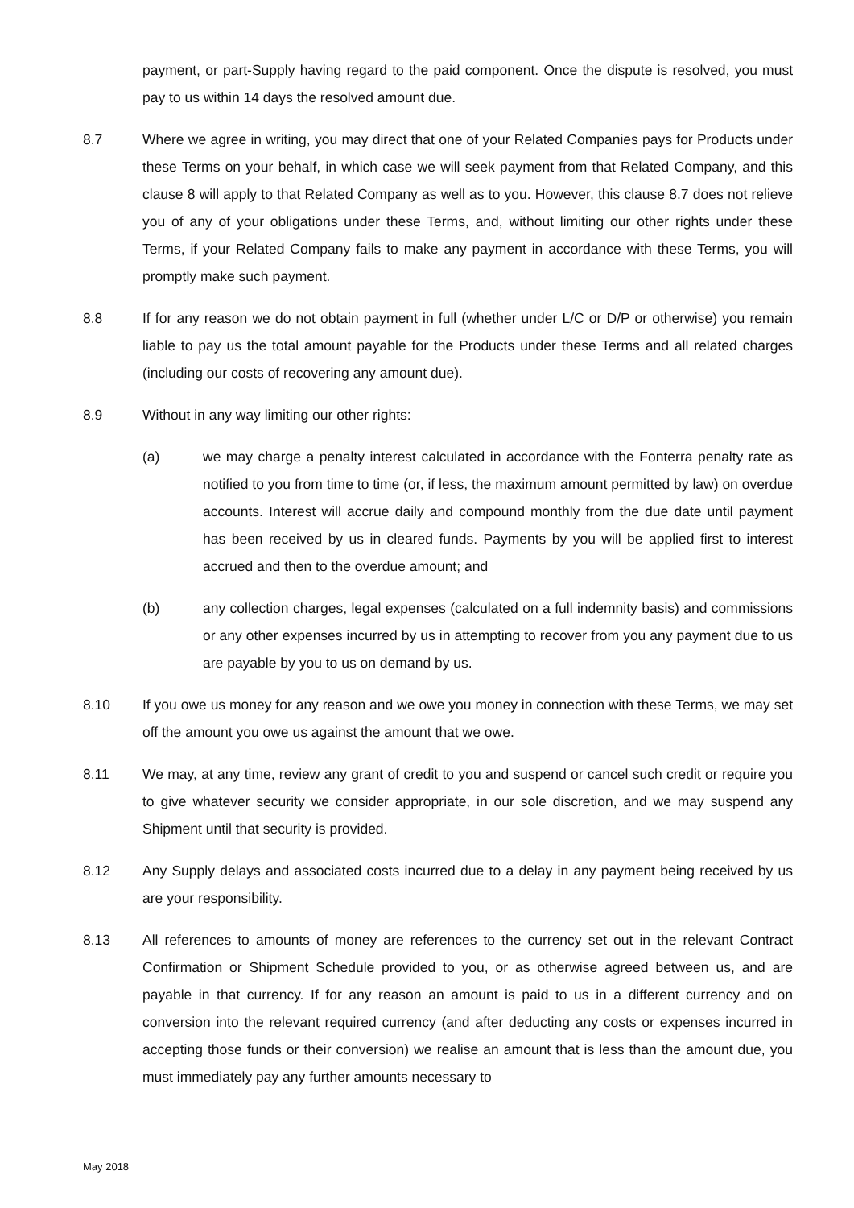payment, or part-Supply having regard to the paid component. Once the dispute is resolved, you must pay to us within 14 days the resolved amount due.
8.7 Where we agree in writing, you may direct that one of your Related Companies pays for Products under these Terms on your behalf, in which case we will seek payment from that Related Company, and this clause 8 will apply to that Related Company as well as to you. However, this clause 8.7 does not relieve you of any of your obligations under these Terms, and, without limiting our other rights under these Terms, if your Related Company fails to make any payment in accordance with these Terms, you will promptly make such payment.
8.8 If for any reason we do not obtain payment in full (whether under L/C or D/P or otherwise) you remain liable to pay us the total amount payable for the Products under these Terms and all related charges (including our costs of recovering any amount due).
8.9 Without in any way limiting our other rights:
(a) we may charge a penalty interest calculated in accordance with the Fonterra penalty rate as notified to you from time to time (or, if less, the maximum amount permitted by law) on overdue accounts. Interest will accrue daily and compound monthly from the due date until payment has been received by us in cleared funds. Payments by you will be applied first to interest accrued and then to the overdue amount; and
(b) any collection charges, legal expenses (calculated on a full indemnity basis) and commissions or any other expenses incurred by us in attempting to recover from you any payment due to us are payable by you to us on demand by us.
8.10 If you owe us money for any reason and we owe you money in connection with these Terms, we may set off the amount you owe us against the amount that we owe.
8.11 We may, at any time, review any grant of credit to you and suspend or cancel such credit or require you to give whatever security we consider appropriate, in our sole discretion, and we may suspend any Shipment until that security is provided.
8.12 Any Supply delays and associated costs incurred due to a delay in any payment being received by us are your responsibility.
8.13 All references to amounts of money are references to the currency set out in the relevant Contract Confirmation or Shipment Schedule provided to you, or as otherwise agreed between us, and are payable in that currency. If for any reason an amount is paid to us in a different currency and on conversion into the relevant required currency (and after deducting any costs or expenses incurred in accepting those funds or their conversion) we realise an amount that is less than the amount due, you must immediately pay any further amounts necessary to
May 2018